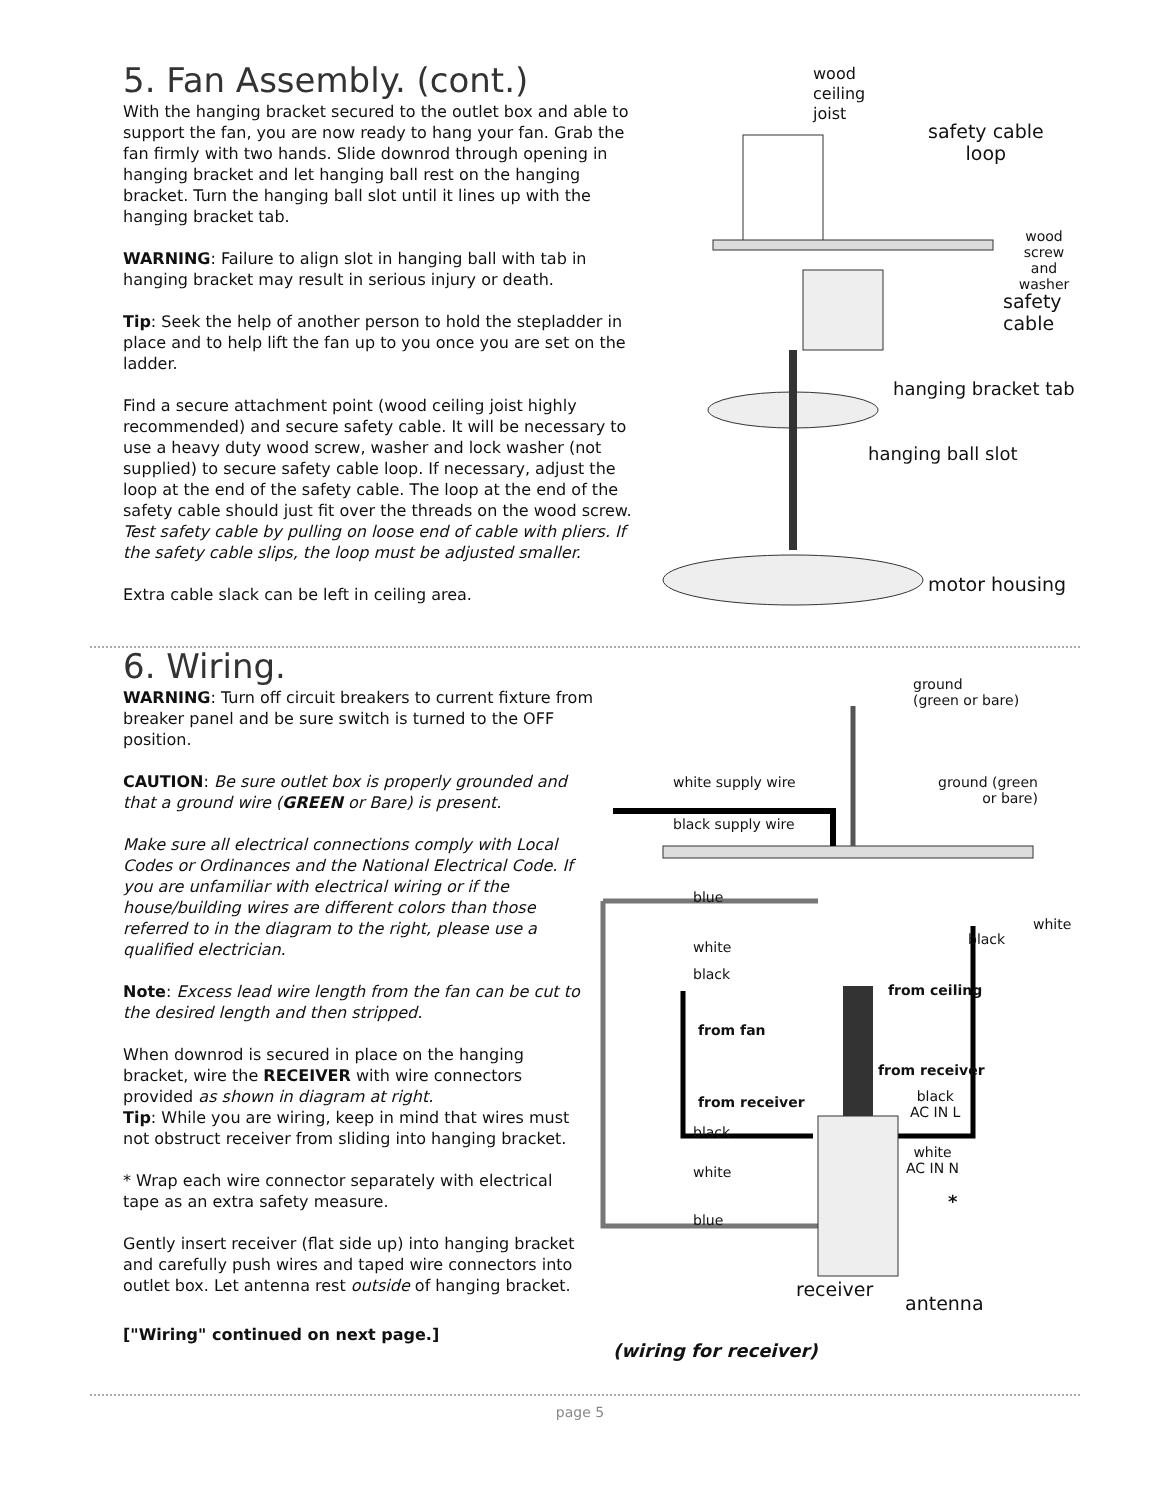5. Fan Assembly. (cont.)
With the hanging bracket secured to the outlet box and able to support the fan, you are now ready to hang your fan. Grab the fan firmly with two hands. Slide downrod through opening in hanging bracket and let hanging ball rest on the hanging bracket. Turn the hanging ball slot until it lines up with the hanging bracket tab.
WARNING: Failure to align slot in hanging ball with tab in hanging bracket may result in serious injury or death.
Tip: Seek the help of another person to hold the stepladder in place and to help lift the fan up to you once you are set on the ladder.
Find a secure attachment point (wood ceiling joist highly recommended) and secure safety cable. It will be necessary to use a heavy duty wood screw, washer and lock washer (not supplied) to secure safety cable loop. If necessary, adjust the loop at the end of the safety cable. The loop at the end of the safety cable should just fit over the threads on the wood screw. Test safety cable by pulling on loose end of cable with pliers. If the safety cable slips, the loop must be adjusted smaller.
Extra cable slack can be left in ceiling area.
wood
ceiling
joist
safety cable
loop
wood screw
and washer
safety cable
hanging bracket tab
hanging ball slot
motor housing
6. Wiring.
WARNING: Turn off circuit breakers to current fixture from breaker panel and be sure switch is turned to the OFF position.
CAUTION: Be sure outlet box is properly grounded and that a ground wire (GREEN or Bare) is present.
Make sure all electrical connections comply with Local Codes or Ordinances and the National Electrical Code. If you are unfamiliar with electrical wiring or if the house/building wires are different colors than those referred to in the diagram to the right, please use a qualified electrician.
Note: Excess lead wire length from the fan can be cut to the desired length and then stripped.
When downrod is secured in place on the hanging bracket, wire the RECEIVER with wire connectors provided as shown in diagram at right.
Tip: While you are wiring, keep in mind that wires must not obstruct receiver from sliding into hanging bracket.
* Wrap each wire connector separately with electrical tape as an extra safety measure.
Gently insert receiver (flat side up) into hanging bracket and carefully push wires and taped wire connectors into outlet box. Let antenna rest outside of hanging bracket.
["Wiring" continued on next page.]
ground
(green or bare)
white supply wire
ground (green
or bare)
black supply wire
blue
white
black
black
white
from ceiling
from fan
from receiver
from receiver
black
AC IN L
black
white
AC IN N
white
*
blue
receiver
antenna
(wiring for receiver)
page 5